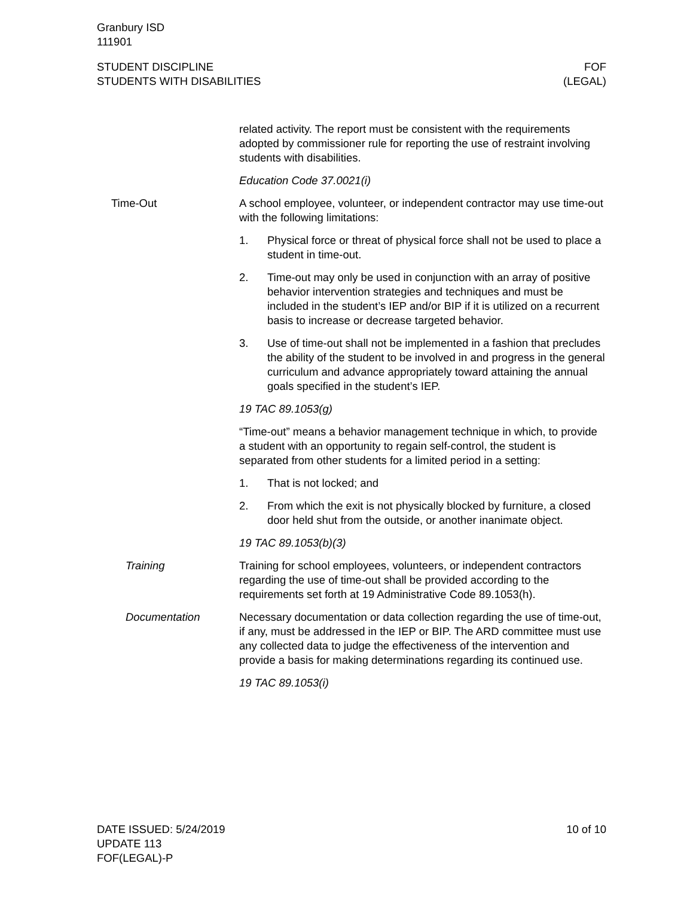Granbury ISD
111901
STUDENT DISCIPLINE
STUDENTS WITH DISABILITIES
FOF
(LEGAL)
related activity. The report must be consistent with the require­ments adopted by commissioner rule for reporting the use of re­straint involving students with disabilities.
Education Code 37.0021(i)
Time-Out A school employee, volunteer, or independent contractor may use time-out with the following limitations:
1. Physical force or threat of physical force shall not be used to place a student in time-out.
2. Time-out may only be used in conjunction with an array of positive behavior intervention strategies and techniques and must be included in the student’s IEP and/or BIP if it is utilized on a recurrent basis to increase or decrease targeted behav­ior.
3. Use of time-out shall not be implemented in a fashion that precludes the ability of the student to be involved in and pro­gress in the general curriculum and advance appropriately to­ward attaining the annual goals specified in the student’s IEP.
19 TAC 89.1053(g)
“Time-out” means a behavior management technique in which, to provide a student with an opportunity to regain self-control, the stu­dent is separated from other students for a limited period in a set­ting:
1. That is not locked; and
2. From which the exit is not physically blocked by furniture, a closed door held shut from the outside, or another inanimate object.
19 TAC 89.1053(b)(3)
Training Training for school employees, volunteers, or independent contrac­tors regarding the use of time-out shall be provided according to the requirements set forth at 19 Administrative Code 89.1053(h).
Documentation Necessary documentation or data collection regarding the use of time-out, if any, must be addressed in the IEP or BIP. The ARD committee must use any collected data to judge the effectiveness of the intervention and provide a basis for making determinations regarding its continued use.
19 TAC 89.1053(i)
DATE ISSUED: 5/24/2019
UPDATE 113
FOF(LEGAL)-P
10 of 10